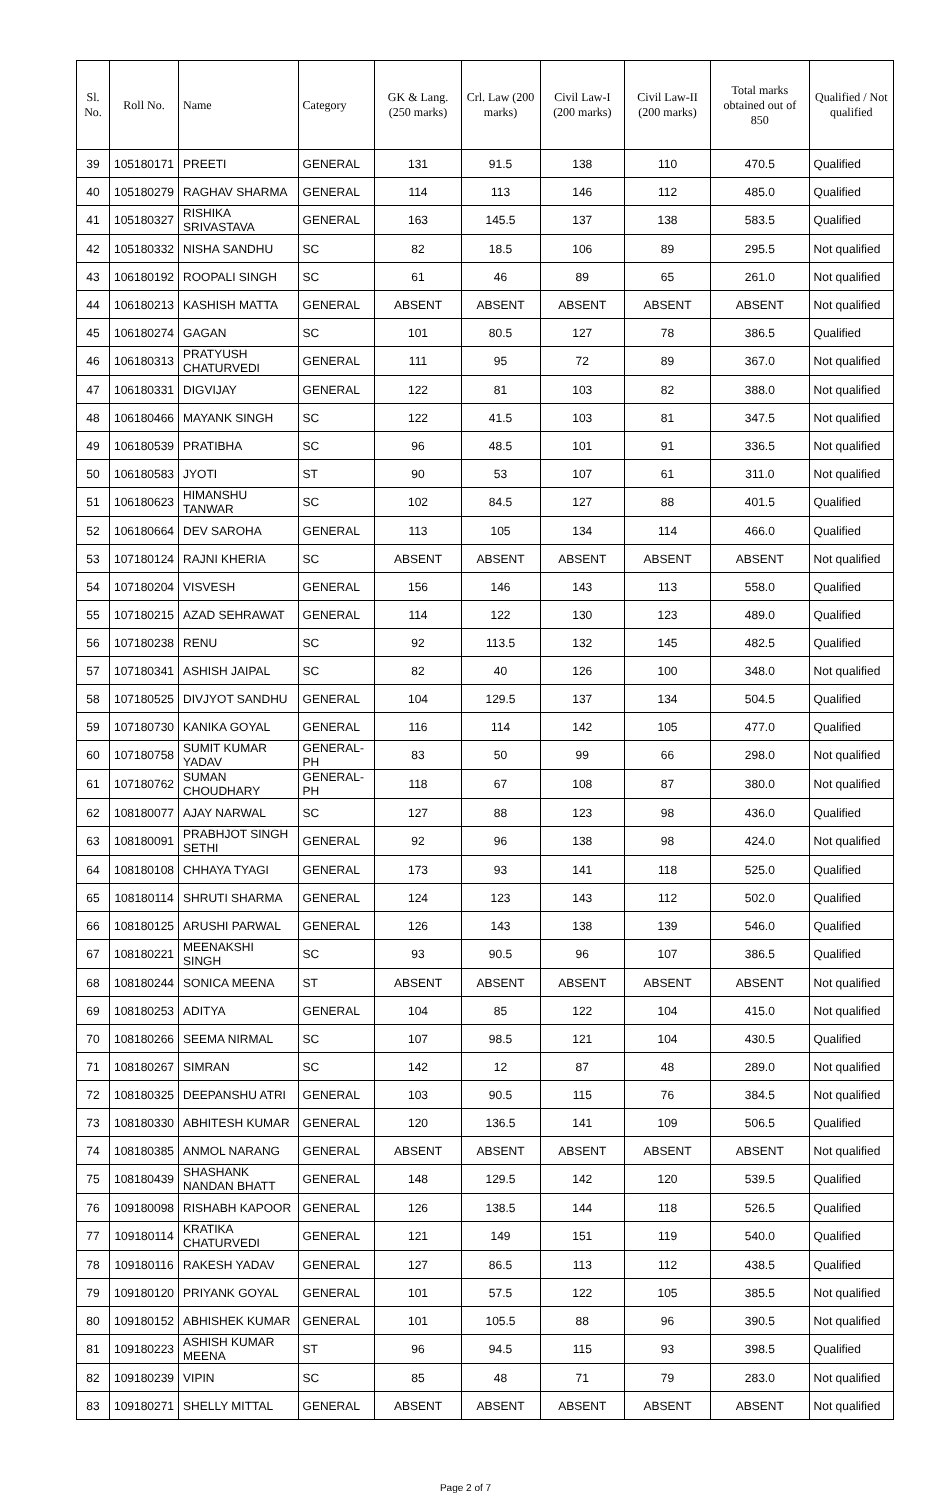| Sl. No. | Roll No. | Name | Category | GK & Lang. (250 marks) | Crl. Law (200 marks) | Civil Law-I (200 marks) | Civil Law-II (200 marks) | Total marks obtained out of 850 | Qualified / Not qualified |
| --- | --- | --- | --- | --- | --- | --- | --- | --- | --- |
| 39 | 105180171 | PREETI | GENERAL | 131 | 91.5 | 138 | 110 | 470.5 | Qualified |
| 40 | 105180279 | RAGHAV SHARMA | GENERAL | 114 | 113 | 146 | 112 | 485.0 | Qualified |
| 41 | 105180327 | RISHIKA SRIVASTAVA | GENERAL | 163 | 145.5 | 137 | 138 | 583.5 | Qualified |
| 42 | 105180332 | NISHA SANDHU | SC | 82 | 18.5 | 106 | 89 | 295.5 | Not qualified |
| 43 | 106180192 | ROOPALI SINGH | SC | 61 | 46 | 89 | 65 | 261.0 | Not qualified |
| 44 | 106180213 | KASHISH MATTA | GENERAL | ABSENT | ABSENT | ABSENT | ABSENT | ABSENT | Not qualified |
| 45 | 106180274 | GAGAN | SC | 101 | 80.5 | 127 | 78 | 386.5 | Qualified |
| 46 | 106180313 | PRATYUSH CHATURVEDI | GENERAL | 111 | 95 | 72 | 89 | 367.0 | Not qualified |
| 47 | 106180331 | DIGVIJAY | GENERAL | 122 | 81 | 103 | 82 | 388.0 | Not qualified |
| 48 | 106180466 | MAYANK SINGH | SC | 122 | 41.5 | 103 | 81 | 347.5 | Not qualified |
| 49 | 106180539 | PRATIBHA | SC | 96 | 48.5 | 101 | 91 | 336.5 | Not qualified |
| 50 | 106180583 | JYOTI | ST | 90 | 53 | 107 | 61 | 311.0 | Not qualified |
| 51 | 106180623 | HIMANSHU TANWAR | SC | 102 | 84.5 | 127 | 88 | 401.5 | Qualified |
| 52 | 106180664 | DEV SAROHA | GENERAL | 113 | 105 | 134 | 114 | 466.0 | Qualified |
| 53 | 107180124 | RAJNI KHERIA | SC | ABSENT | ABSENT | ABSENT | ABSENT | ABSENT | Not qualified |
| 54 | 107180204 | VISVESH | GENERAL | 156 | 146 | 143 | 113 | 558.0 | Qualified |
| 55 | 107180215 | AZAD SEHRAWAT | GENERAL | 114 | 122 | 130 | 123 | 489.0 | Qualified |
| 56 | 107180238 | RENU | SC | 92 | 113.5 | 132 | 145 | 482.5 | Qualified |
| 57 | 107180341 | ASHISH JAIPAL | SC | 82 | 40 | 126 | 100 | 348.0 | Not qualified |
| 58 | 107180525 | DIVJYOT SANDHU | GENERAL | 104 | 129.5 | 137 | 134 | 504.5 | Qualified |
| 59 | 107180730 | KANIKA GOYAL | GENERAL | 116 | 114 | 142 | 105 | 477.0 | Qualified |
| 60 | 107180758 | SUMIT KUMAR YADAV | GENERAL-PH | 83 | 50 | 99 | 66 | 298.0 | Not qualified |
| 61 | 107180762 | SUMAN CHOUDHARY | GENERAL-PH | 118 | 67 | 108 | 87 | 380.0 | Not qualified |
| 62 | 108180077 | AJAY NARWAL | SC | 127 | 88 | 123 | 98 | 436.0 | Qualified |
| 63 | 108180091 | PRABHJOT SINGH SETHI | GENERAL | 92 | 96 | 138 | 98 | 424.0 | Not qualified |
| 64 | 108180108 | CHHAYA TYAGI | GENERAL | 173 | 93 | 141 | 118 | 525.0 | Qualified |
| 65 | 108180114 | SHRUTI SHARMA | GENERAL | 124 | 123 | 143 | 112 | 502.0 | Qualified |
| 66 | 108180125 | ARUSHI PARWAL | GENERAL | 126 | 143 | 138 | 139 | 546.0 | Qualified |
| 67 | 108180221 | MEENAKSHI SINGH | SC | 93 | 90.5 | 96 | 107 | 386.5 | Qualified |
| 68 | 108180244 | SONICA MEENA | ST | ABSENT | ABSENT | ABSENT | ABSENT | ABSENT | Not qualified |
| 69 | 108180253 | ADITYA | GENERAL | 104 | 85 | 122 | 104 | 415.0 | Not qualified |
| 70 | 108180266 | SEEMA NIRMAL | SC | 107 | 98.5 | 121 | 104 | 430.5 | Qualified |
| 71 | 108180267 | SIMRAN | SC | 142 | 12 | 87 | 48 | 289.0 | Not qualified |
| 72 | 108180325 | DEEPANSHU ATRI | GENERAL | 103 | 90.5 | 115 | 76 | 384.5 | Not qualified |
| 73 | 108180330 | ABHITESH KUMAR | GENERAL | 120 | 136.5 | 141 | 109 | 506.5 | Qualified |
| 74 | 108180385 | ANMOL NARANG | GENERAL | ABSENT | ABSENT | ABSENT | ABSENT | ABSENT | Not qualified |
| 75 | 108180439 | SHASHANK NANDAN BHATT | GENERAL | 148 | 129.5 | 142 | 120 | 539.5 | Qualified |
| 76 | 109180098 | RISHABH KAPOOR | GENERAL | 126 | 138.5 | 144 | 118 | 526.5 | Qualified |
| 77 | 109180114 | KRATIKA CHATURVEDI | GENERAL | 121 | 149 | 151 | 119 | 540.0 | Qualified |
| 78 | 109180116 | RAKESH YADAV | GENERAL | 127 | 86.5 | 113 | 112 | 438.5 | Qualified |
| 79 | 109180120 | PRIYANK GOYAL | GENERAL | 101 | 57.5 | 122 | 105 | 385.5 | Not qualified |
| 80 | 109180152 | ABHISHEK KUMAR | GENERAL | 101 | 105.5 | 88 | 96 | 390.5 | Not qualified |
| 81 | 109180223 | ASHISH KUMAR MEENA | ST | 96 | 94.5 | 115 | 93 | 398.5 | Qualified |
| 82 | 109180239 | VIPIN | SC | 85 | 48 | 71 | 79 | 283.0 | Not qualified |
| 83 | 109180271 | SHELLY MITTAL | GENERAL | ABSENT | ABSENT | ABSENT | ABSENT | ABSENT | Not qualified |
Page 2 of 7